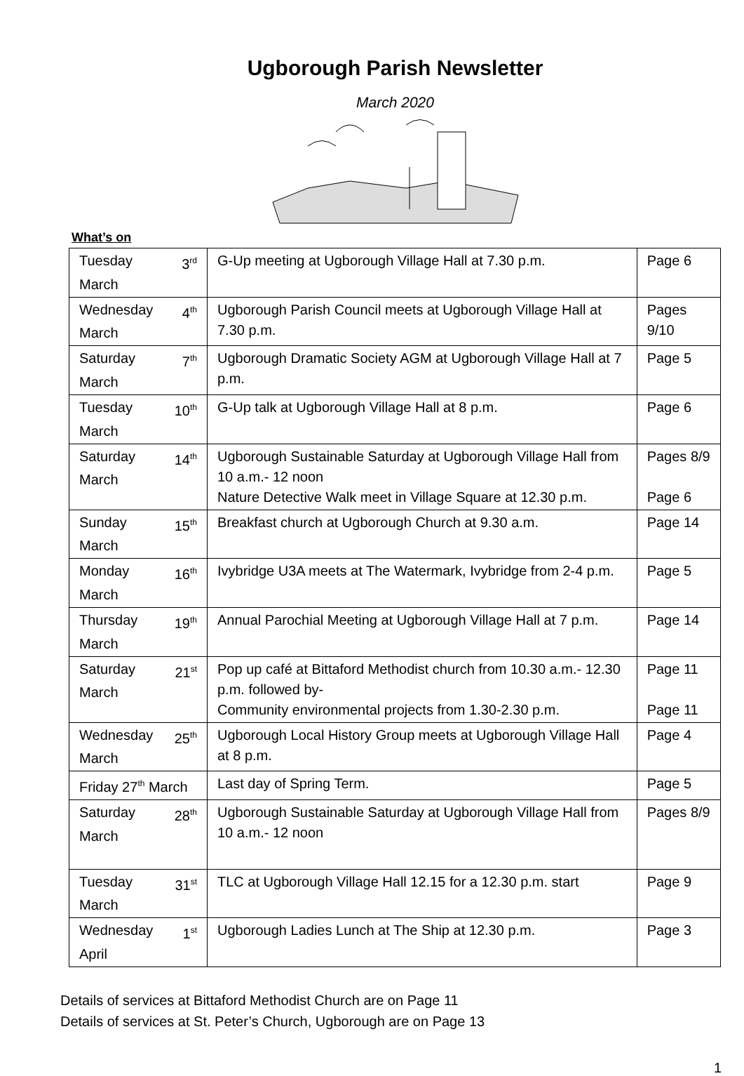Ugborough Parish Newsletter
March 2020
What’s on
| Tuesday 3<sup>rd</sup> March | G-Up meeting at Ugborough Village Hall at 7.30 p.m. | Page 6 |
| Wednesday 4<sup>th</sup> March | Ugborough Parish Council meets at Ugborough Village Hall at 7.30 p.m. | Pages 9/10 |
| Saturday 7<sup>th</sup> March | Ugborough Dramatic Society AGM at Ugborough Village Hall at 7 p.m. | Page 5 |
| Tuesday 10<sup>th</sup> March | G-Up talk at Ugborough Village Hall at 8 p.m. | Page 6 |
| Saturday 14<sup>th</sup> March | Ugborough Sustainable Saturday at Ugborough Village Hall from 10 a.m.- 12 noon Nature Detective Walk meet in Village Square at 12.30 p.m. | Pages 8/9 Page 6 |
| Sunday 15<sup>th</sup> March | Breakfast church at Ugborough Church at 9.30 a.m. | Page 14 |
| Monday 16<sup>th</sup> March | Ivybridge U3A meets at The Watermark, Ivybridge from 2-4 p.m. | Page 5 |
| Thursday 19<sup>th</sup> March | Annual Parochial Meeting at Ugborough Village Hall at 7 p.m. | Page 14 |
| Saturday 21<sup>st</sup> March | Pop up café at Bittaford Methodist church from 10.30 a.m.- 12.30 p.m. followed by- Community environmental projects from 1.30-2.30 p.m. | Page 11 Page 11 |
| Wednesday 25<sup>th</sup> March | Ugborough Local History Group meets at Ugborough Village Hall at 8 p.m. | Page 4 |
| Friday 27<sup>th</sup> March | Last day of Spring Term. | Page 5 |
| Saturday 28<sup>th</sup> March | Ugborough Sustainable Saturday at Ugborough Village Hall from 10 a.m.- 12 noon | Pages 8/9 |
| Tuesday 31<sup>st</sup> March | TLC at Ugborough Village Hall 12.15 for a 12.30 p.m. start | Page 9 |
| Wednesday 1<sup>st</sup> April | Ugborough Ladies Lunch at The Ship at 12.30 p.m. | Page 3 |
Details of services at Bittaford Methodist Church are on Page 11
Details of services at St. Peter’s Church, Ugborough are on Page 13
1